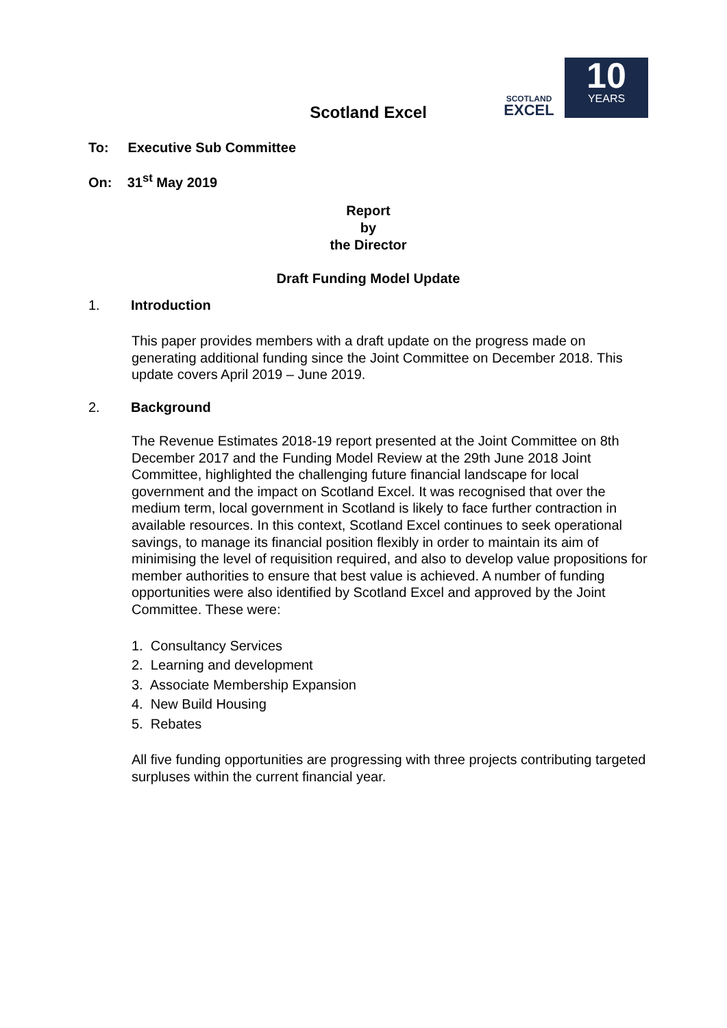SCOTLAND
EXCEL
10
YEARS
Scotland Excel
To: Executive Sub Committee
On: 31<sup>st</sup> May 2019
Report
by
the Director
Draft Funding Model Update
1. Introduction
This paper provides members with a draft update on the progress made on generating additional funding since the Joint Committee on December 2018. This update covers April 2019 – June 2019.
2. Background
The Revenue Estimates 2018-19 report presented at the Joint Committee on 8th December 2017 and the Funding Model Review at the 29th June 2018 Joint Committee, highlighted the challenging future financial landscape for local government and the impact on Scotland Excel. It was recognised that over the medium term, local government in Scotland is likely to face further contraction in available resources. In this context, Scotland Excel continues to seek operational savings, to manage its financial position flexibly in order to maintain its aim of minimising the level of requisition required, and also to develop value propositions for member authorities to ensure that best value is achieved. A number of funding opportunities were also identified by Scotland Excel and approved by the Joint Committee. These were:
1. Consultancy Services
2. Learning and development
3. Associate Membership Expansion
4. New Build Housing
5. Rebates
All five funding opportunities are progressing with three projects contributing targeted surpluses within the current financial year.